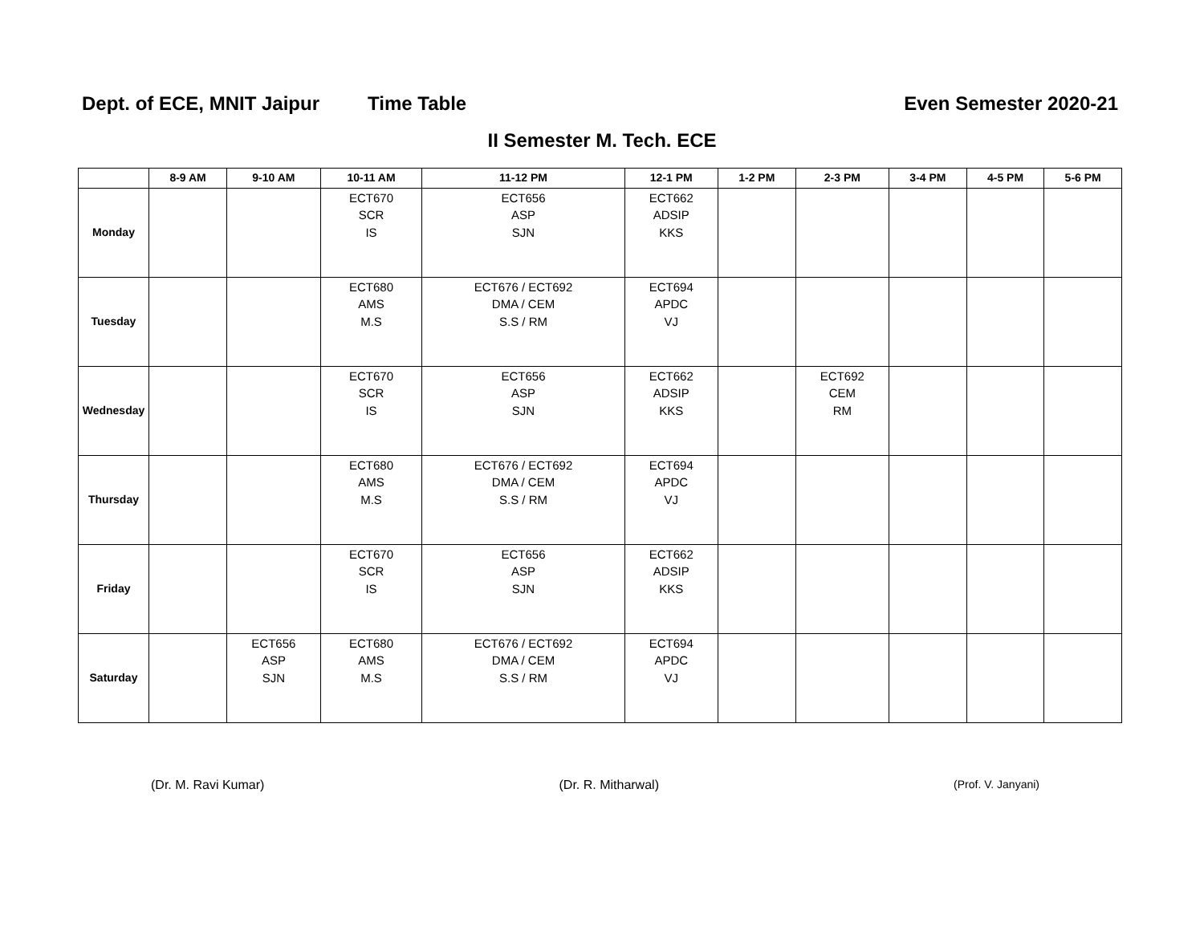Dept. of ECE, MNIT Jaipur Time Table Even Semester 2020-21
II Semester M. Tech. ECE
| | 8-9 AM | 9-10 AM | 10-11 AM | 11-12 PM | 12-1 PM | 1-2 PM | 2-3 PM | 3-4 PM | 4-5 PM | 5-6 PM |
| --- | --- | --- | --- | --- | --- | --- | --- | --- | --- | --- |
| Monday | | | ECT670 SCR IS | ECT656 ASP SJN | ECT662 ADSIP KKS | | | | | |
| Tuesday | | | ECT680 AMS M.S | ECT676 / ECT692 DMA / CEM S.S / RM | ECT694 APDC VJ | | | | | |
| Wednesday | | | ECT670 SCR IS | ECT656 ASP SJN | ECT662 ADSIP KKS | | ECT692 CEM RM | | | |
| Thursday | | | ECT680 AMS M.S | ECT676 / ECT692 DMA / CEM S.S / RM | ECT694 APDC VJ | | | | | |
| Friday | | | ECT670 SCR IS | ECT656 ASP SJN | ECT662 ADSIP KKS | | | | | |
| Saturday | | ECT656 ASP SJN | ECT680 AMS M.S | ECT676 / ECT692 DMA / CEM S.S / RM | ECT694 APDC VJ | | | | | |
(Dr. M. Ravi Kumar) (Dr. R. Mitharwal) (Prof. V. Janyani)